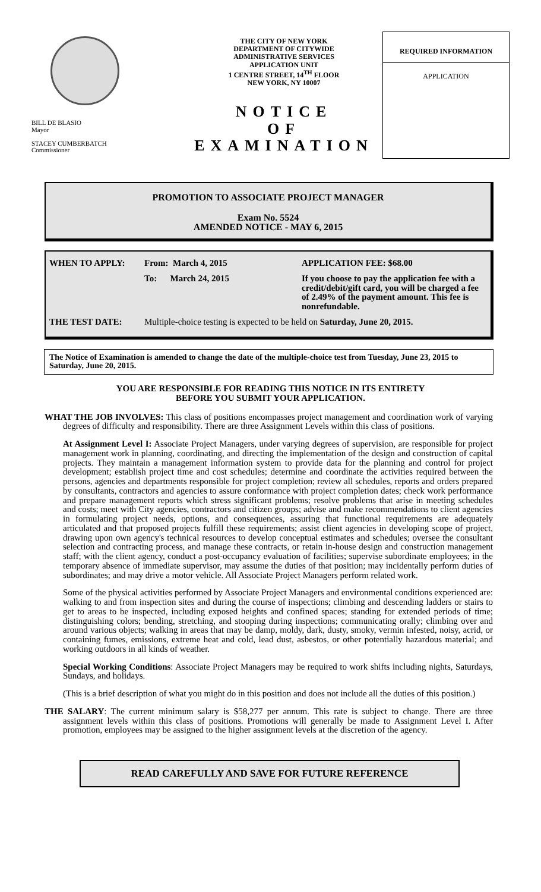BILL DE BLASIO
Mayor
STACEY CUMBERBATCH
Commissioner
THE CITY OF NEW YORK
DEPARTMENT OF CITYWIDE
ADMINISTRATIVE SERVICES
APPLICATION UNIT
1 CENTRE STREET, 14<sup>TH</sup> FLOOR
NEW YORK, NY 10007
NOTICE
OF
EXAMINATION
REQUIRED INFORMATION
APPLICATION
PROMOTION TO ASSOCIATE PROJECT MANAGER
Exam No. 5524
AMENDED NOTICE - MAY 6, 2015
| WHEN TO APPLY: | From: March 4, 2015 | APPLICATION FEE: $68.00 |
| | To: March 24, 2015 | If you choose to pay the application fee with a credit/debit/gift card, you will be charged a fee of 2.49% of the payment amount. This fee is nonrefundable. |
| THE TEST DATE: | Multiple-choice testing is expected to be held on Saturday, June 20, 2015. | |
The Notice of Examination is amended to change the date of the multiple-choice test from Tuesday, June 23, 2015 to Saturday, June 20, 2015.
YOU ARE RESPONSIBLE FOR READING THIS NOTICE IN ITS ENTIRETY
BEFORE YOU SUBMIT YOUR APPLICATION.
WHAT THE JOB INVOLVES: This class of positions encompasses project management and coordination work of varying degrees of difficulty and responsibility. There are three Assignment Levels within this class of positions.
At Assignment Level I: Associate Project Managers, under varying degrees of supervision, are responsible for project management work in planning, coordinating, and directing the implementation of the design and construction of capital projects. They maintain a management information system to provide data for the planning and control for project development; establish project time and cost schedules; determine and coordinate the activities required between the persons, agencies and departments responsible for project completion; review all schedules, reports and orders prepared by consultants, contractors and agencies to assure conformance with project completion dates; check work performance and prepare management reports which stress significant problems; resolve problems that arise in meeting schedules and costs; meet with City agencies, contractors and citizen groups; advise and make recommendations to client agencies in formulating project needs, options, and consequences, assuring that functional requirements are adequately articulated and that proposed projects fulfill these requirements; assist client agencies in developing scope of project, drawing upon own agency's technical resources to develop conceptual estimates and schedules; oversee the consultant selection and contracting process, and manage these contracts, or retain in-house design and construction management staff; with the client agency, conduct a post-occupancy evaluation of facilities; supervise subordinate employees; in the temporary absence of immediate supervisor, may assume the duties of that position; may incidentally perform duties of subordinates; and may drive a motor vehicle. All Associate Project Managers perform related work.
Some of the physical activities performed by Associate Project Managers and environmental conditions experienced are: walking to and from inspection sites and during the course of inspections; climbing and descending ladders or stairs to get to areas to be inspected, including exposed heights and confined spaces; standing for extended periods of time; distinguishing colors; bending, stretching, and stooping during inspections; communicating orally; climbing over and around various objects; walking in areas that may be damp, moldy, dark, dusty, smoky, vermin infested, noisy, acrid, or containing fumes, emissions, extreme heat and cold, lead dust, asbestos, or other potentially hazardous material; and working outdoors in all kinds of weather.
Special Working Conditions: Associate Project Managers may be required to work shifts including nights, Saturdays, Sundays, and holidays.
(This is a brief description of what you might do in this position and does not include all the duties of this position.)
THE SALARY: The current minimum salary is $58,277 per annum. This rate is subject to change. There are three assignment levels within this class of positions. Promotions will generally be made to Assignment Level I. After promotion, employees may be assigned to the higher assignment levels at the discretion of the agency.
READ CAREFULLY AND SAVE FOR FUTURE REFERENCE